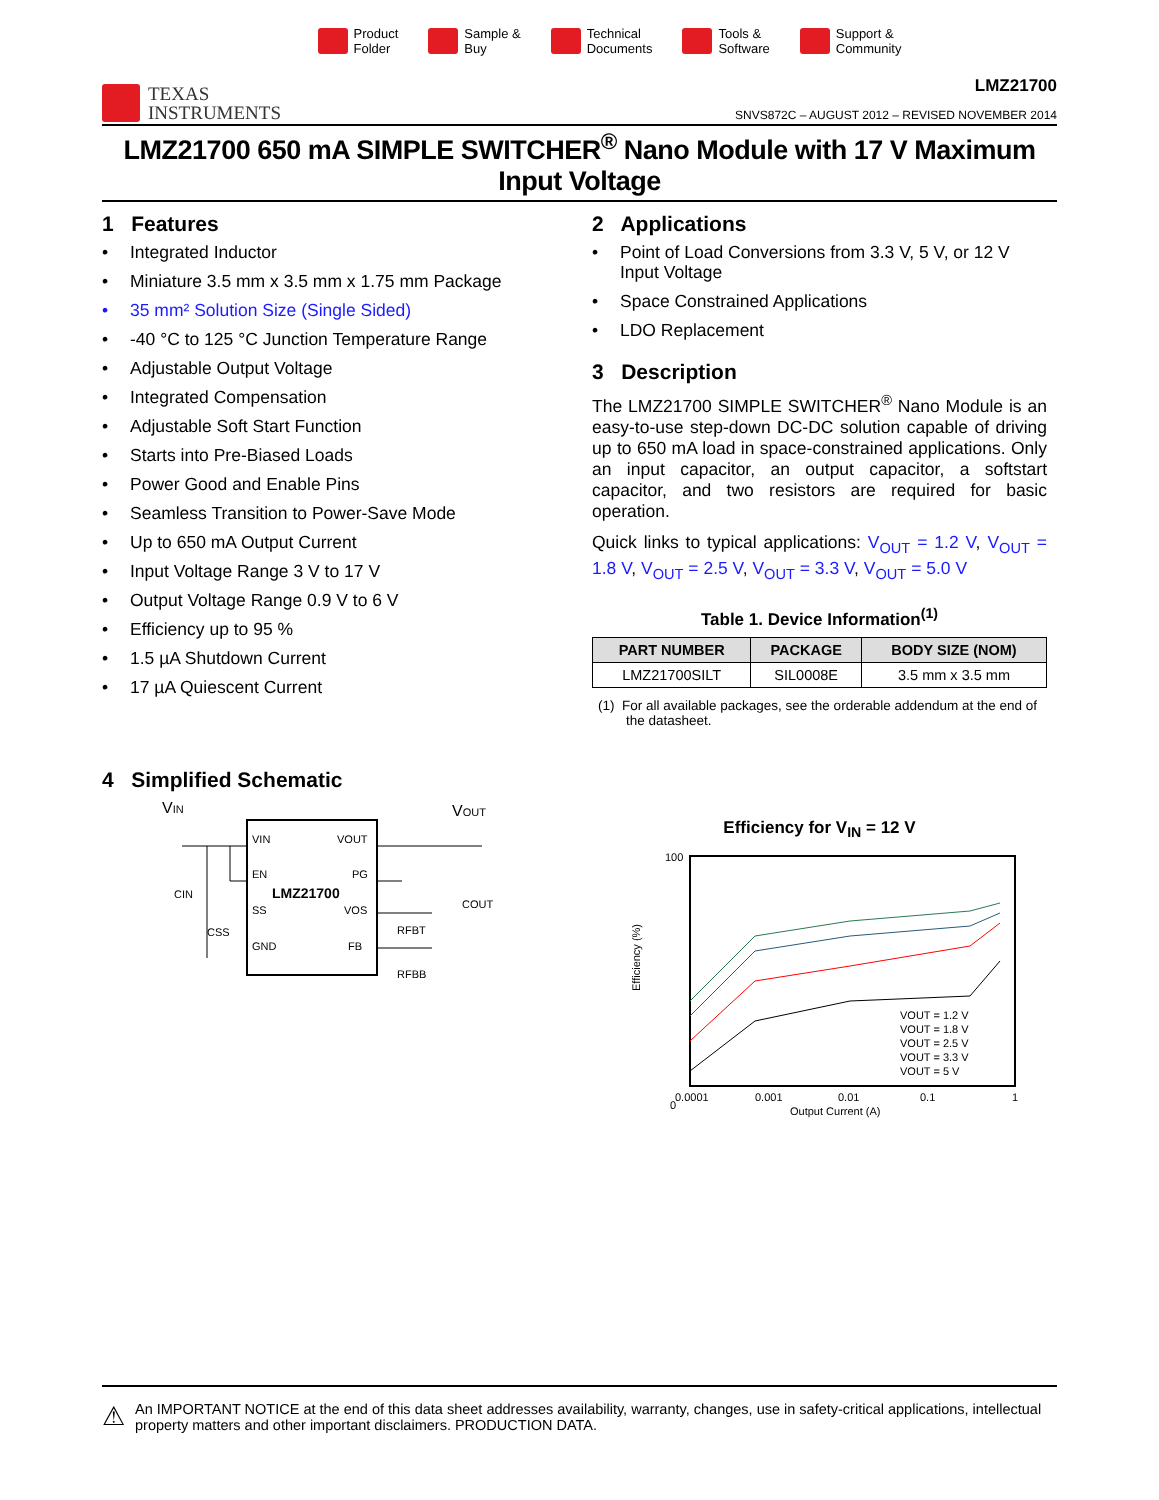Product
Folder
Sample &
Buy
Technical
Documents
Tools &
Software
Support &
Community
TEXAS
INSTRUMENTS
LMZ21700
SNVS872C – AUGUST 2012 – REVISED NOVEMBER 2014
LMZ21700 650 mA SIMPLE SWITCHER<sup>®</sup> Nano Module with 17 V Maximum Input Voltage
1 Features
Integrated Inductor
Miniature 3.5 mm x 3.5 mm x 1.75 mm Package
35 mm² Solution Size (Single Sided)
-40 °C to 125 °C Junction Temperature Range
Adjustable Output Voltage
Integrated Compensation
Adjustable Soft Start Function
Starts into Pre-Biased Loads
Power Good and Enable Pins
Seamless Transition to Power-Save Mode
Up to 650 mA Output Current
Input Voltage Range 3 V to 17 V
Output Voltage Range 0.9 V to 6 V
Efficiency up to 95 %
1.5 µA Shutdown Current
17 µA Quiescent Current
2 Applications
Point of Load Conversions from 3.3 V, 5 V, or 12 V Input Voltage
Space Constrained Applications
LDO Replacement
3 Description
The LMZ21700 SIMPLE SWITCHER<sup>®</sup> Nano Module is an easy-to-use step-down DC-DC solution capable of driving up to 650 mA load in space-constrained applications. Only an input capacitor, an output capacitor, a softstart capacitor, and two resistors are required for basic operation.
Quick links to typical applications: V<sub>OUT</sub> = 1.2 V, V<sub>OUT</sub> = 1.8 V, V<sub>OUT</sub> = 2.5 V, V<sub>OUT</sub> = 3.3 V, V<sub>OUT</sub> = 5.0 V
Table 1. Device Information<sup>(1)</sup>
| PART NUMBER | PACKAGE | BODY SIZE (NOM) |
| --- | --- | --- |
| LMZ21700SILT | SIL0008E | 3.5 mm x 3.5 mm |
(1) For all available packages, see the orderable addendum at the end of the datasheet.
4 Simplified Schematic
VIN
VOUT
VIN
VOUT
EN
PG
LMZ21700
SS
VOS
GND
FB
CIN
CSS
COUT
RFBT
RFBB
Efficiency for V<sub>IN</sub> = 12 V
Efficiency (%)
100
0
VOUT = 1.2 V
VOUT = 1.8 V
VOUT = 2.5 V
VOUT = 3.3 V
VOUT = 5 V
0.0001
0.001
0.01
0.1
1
Output Current (A)
⚠
An IMPORTANT NOTICE at the end of this data sheet addresses availability, warranty, changes, use in safety-critical applications, intellectual property matters and other important disclaimers. PRODUCTION DATA.